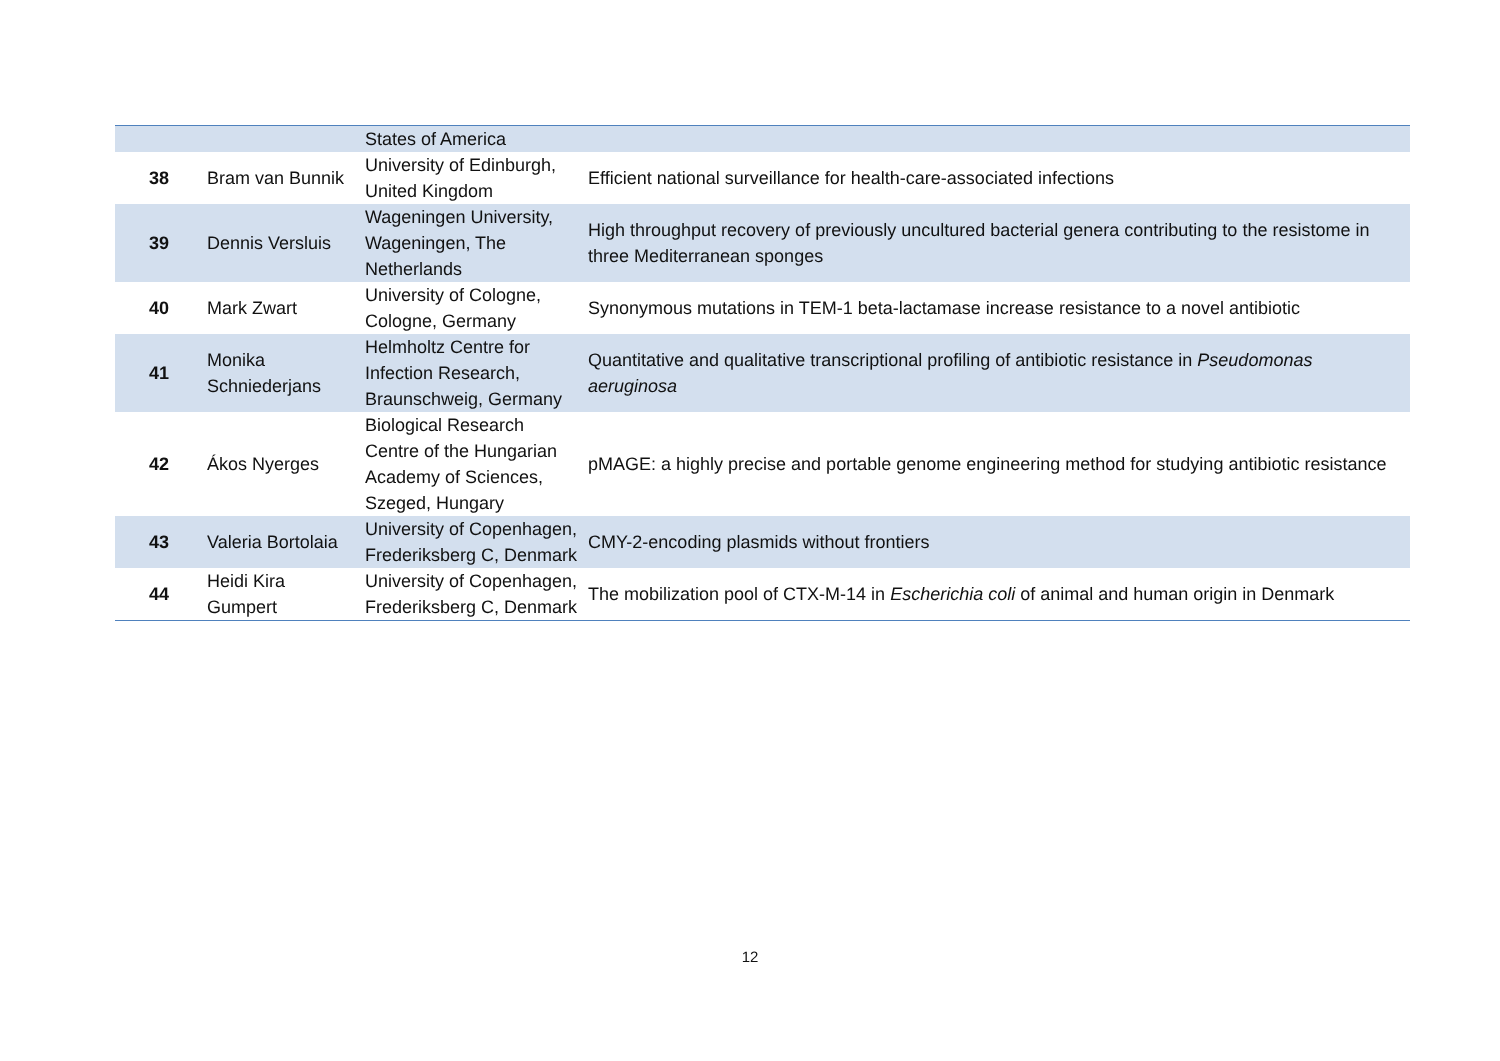| | | States of America | |
| 38 | Bram van Bunnik | University of Edinburgh, United Kingdom | Efficient national surveillance for health-care-associated infections |
| 39 | Dennis Versluis | Wageningen University, Wageningen, The Netherlands | High throughput recovery of previously uncultured bacterial genera contributing to the resistome in three Mediterranean sponges |
| 40 | Mark Zwart | University of Cologne, Cologne, Germany | Synonymous mutations in TEM-1 beta-lactamase increase resistance to a novel antibiotic |
| 41 | Monika Schniederjans | Helmholtz Centre for Infection Research, Braunschweig, Germany | Quantitative and qualitative transcriptional profiling of antibiotic resistance in Pseudomonas aeruginosa |
| 42 | Ákos Nyerges | Biological Research Centre of the Hungarian Academy of Sciences, Szeged, Hungary | pMAGE: a highly precise and portable genome engineering method for studying antibiotic resistance |
| 43 | Valeria Bortolaia | University of Copenhagen, Frederiksberg C, Denmark | CMY-2-encoding plasmids without frontiers |
| 44 | Heidi Kira Gumpert | University of Copenhagen, Frederiksberg C, Denmark | The mobilization pool of CTX-M-14 in Escherichia coli of animal and human origin in Denmark |
12